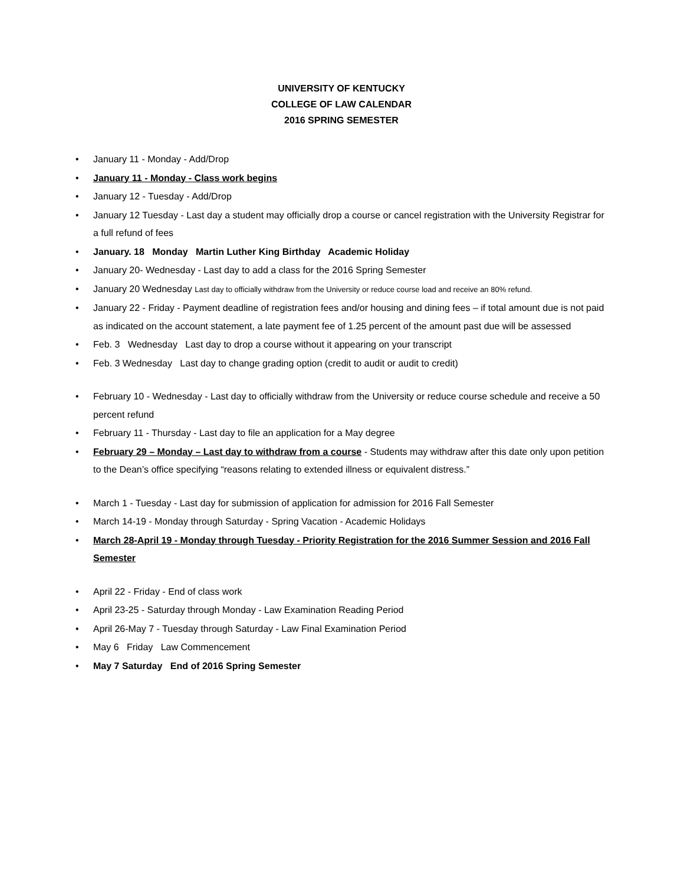UNIVERSITY OF KENTUCKY
COLLEGE OF LAW CALENDAR
2016 SPRING SEMESTER
• January 11 - Monday - Add/Drop
• January 11 - Monday - Class work begins
• January 12 - Tuesday - Add/Drop
• January 12 Tuesday - Last day a student may officially drop a course or cancel registration with the University Registrar for a full refund of fees
• January. 18 Monday Martin Luther King Birthday Academic Holiday
• January 20- Wednesday - Last day to add a class for the 2016 Spring Semester
• January 20 Wednesday Last day to officially withdraw from the University or reduce course load and receive an 80% refund.
• January 22 - Friday - Payment deadline of registration fees and/or housing and dining fees – if total amount due is not paid as indicated on the account statement, a late payment fee of 1.25 percent of the amount past due will be assessed
• Feb. 3 Wednesday Last day to drop a course without it appearing on your transcript
• Feb. 3 Wednesday Last day to change grading option (credit to audit or audit to credit)
• February 10 - Wednesday - Last day to officially withdraw from the University or reduce course schedule and receive a 50 percent refund
• February 11 - Thursday - Last day to file an application for a May degree
• February 29 – Monday – Last day to withdraw from a course - Students may withdraw after this date only upon petition to the Dean’s office specifying “reasons relating to extended illness or equivalent distress.”
• March 1 - Tuesday - Last day for submission of application for admission for 2016 Fall Semester
• March 14-19 - Monday through Saturday - Spring Vacation - Academic Holidays
• March 28-April 19 - Monday through Tuesday - Priority Registration for the 2016 Summer Session and 2016 Fall Semester
• April 22 - Friday - End of class work
• April 23-25 - Saturday through Monday - Law Examination Reading Period
• April 26-May 7 - Tuesday through Saturday - Law Final Examination Period
• May 6 Friday Law Commencement
• May 7 Saturday End of 2016 Spring Semester